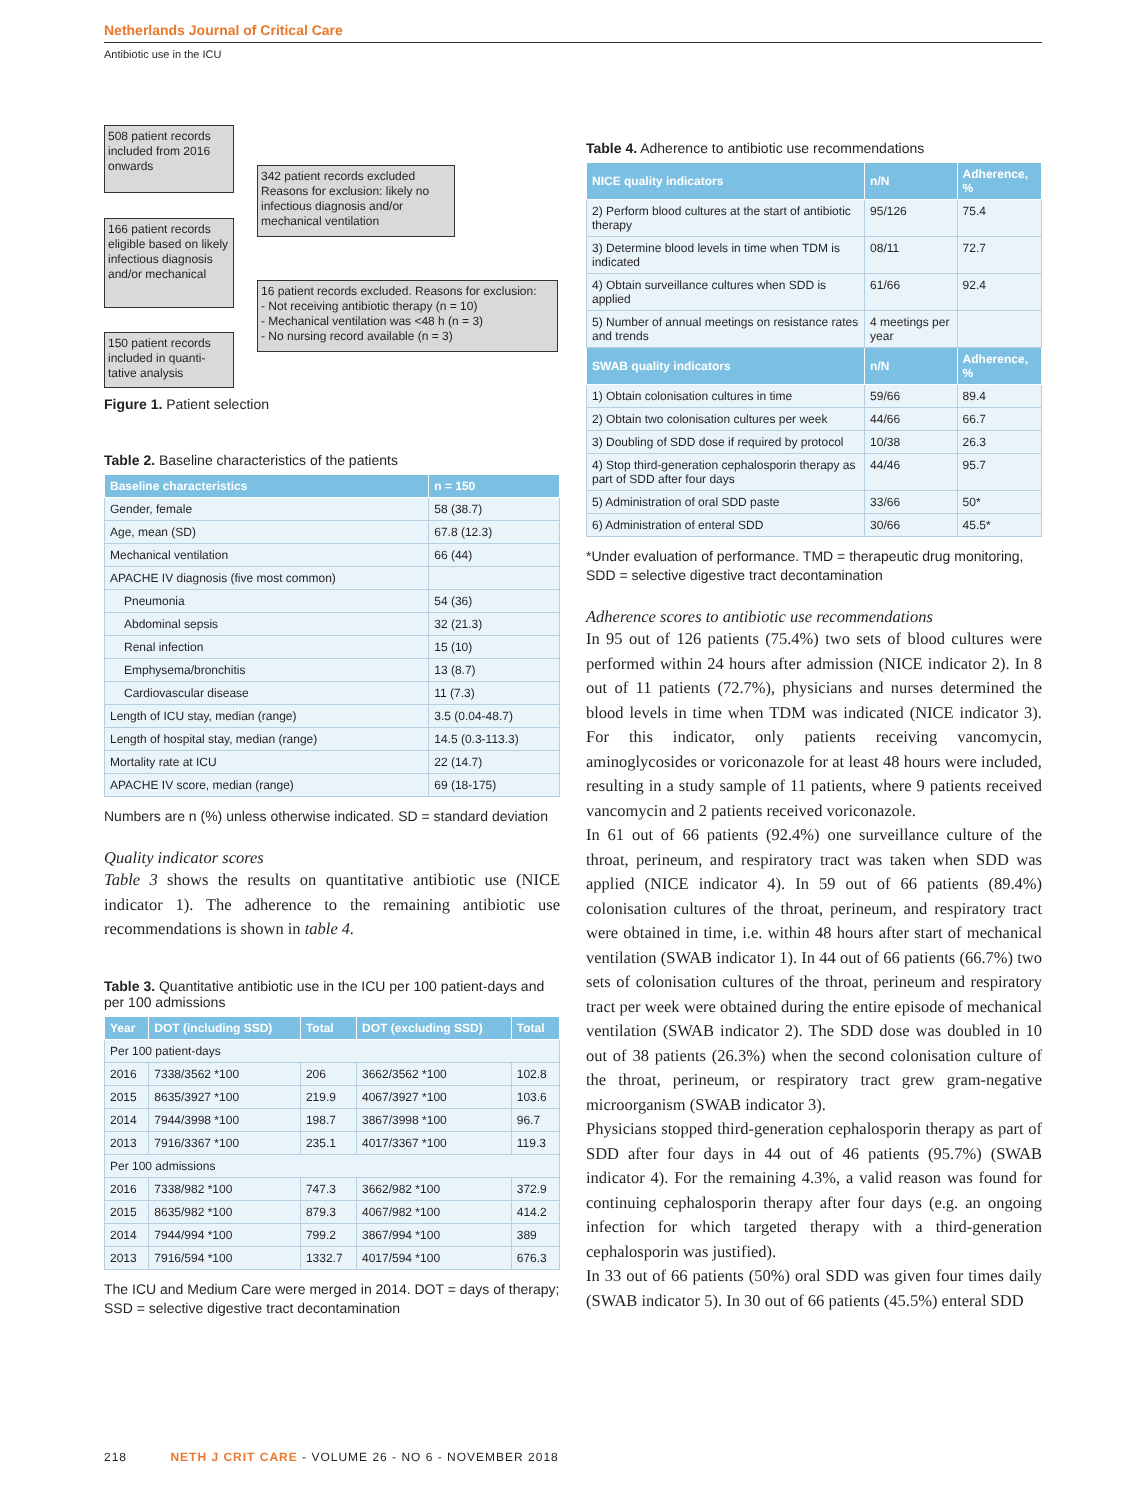Netherlands Journal of Critical Care
Antibiotic use in the ICU
508 patient records included from 2016 onwards
342 patient records excluded Reasons for exclusion: likely no infectious diagnosis and/or mechanical ventilation
166 patient records eligible based on likely infectious diagnosis and/or mechanical
16 patient records excluded. Reasons for exclusion:
- Not receiving antibiotic therapy (n = 10)
- Mechanical ventilation was <48 h (n = 3)
- No nursing record available (n = 3)
150 patient records included in quanti-tative analysis
Figure 1. Patient selection
Table 2. Baseline characteristics of the patients
| Baseline characteristics | n = 150 |
| --- | --- |
| Gender, female | 58 (38.7) |
| Age, mean (SD) | 67.8 (12.3) |
| Mechanical ventilation | 66 (44) |
| APACHE IV diagnosis (five most common) | |
| Pneumonia | 54 (36) |
| Abdominal sepsis | 32 (21.3) |
| Renal infection | 15 (10) |
| Emphysema/bronchitis | 13 (8.7) |
| Cardiovascular disease | 11 (7.3) |
| Length of ICU stay, median (range) | 3.5 (0.04-48.7) |
| Length of hospital stay, median (range) | 14.5 (0.3-113.3) |
| Mortality rate at ICU | 22 (14.7) |
| APACHE IV score, median (range) | 69 (18-175) |
Numbers are n (%) unless otherwise indicated. SD = standard deviation
Quality indicator scores
Table 3 shows the results on quantitative antibiotic use (NICE indicator 1). The adherence to the remaining antibiotic use recommendations is shown in table 4.
Table 3. Quantitative antibiotic use in the ICU per 100 patient-days and per 100 admissions
| Year | DOT (including SSD) | Total | DOT (excluding SSD) | Total |
| --- | --- | --- | --- | --- |
| Per 100 patient-days | | | | |
| 2016 | 7338/3562 *100 | 206 | 3662/3562 *100 | 102.8 |
| 2015 | 8635/3927 *100 | 219.9 | 4067/3927 *100 | 103.6 |
| 2014 | 7944/3998 *100 | 198.7 | 3867/3998 *100 | 96.7 |
| 2013 | 7916/3367 *100 | 235.1 | 4017/3367 *100 | 119.3 |
| Per 100 admissions | | | | |
| 2016 | 7338/982 *100 | 747.3 | 3662/982 *100 | 372.9 |
| 2015 | 8635/982 *100 | 879.3 | 4067/982 *100 | 414.2 |
| 2014 | 7944/994 *100 | 799.2 | 3867/994 *100 | 389 |
| 2013 | 7916/594 *100 | 1332.7 | 4017/594 *100 | 676.3 |
The ICU and Medium Care were merged in 2014. DOT = days of therapy; SSD = selective digestive tract decontamination
Table 4. Adherence to antibiotic use recommendations
| NICE quality indicators | n/N | Adherence, % |
| --- | --- | --- |
| 2) Perform blood cultures at the start of antibiotic therapy | 95/126 | 75.4 |
| 3) Determine blood levels in time when TDM is indicated | 08/11 | 72.7 |
| 4) Obtain surveillance cultures when SDD is applied | 61/66 | 92.4 |
| 5) Number of annual meetings on resistance rates and trends | 4 meetings per year | |
| SWAB quality indicators | n/N | Adherence, % |
| 1) Obtain colonisation cultures in time | 59/66 | 89.4 |
| 2) Obtain two colonisation cultures per week | 44/66 | 66.7 |
| 3) Doubling of SDD dose if required by protocol | 10/38 | 26.3 |
| 4) Stop third-generation cephalosporin therapy as part of SDD after four days | 44/46 | 95.7 |
| 5) Administration of oral SDD paste | 33/66 | 50* |
| 6) Administration of enteral SDD | 30/66 | 45.5* |
*Under evaluation of performance. TMD = therapeutic drug monitoring, SDD = selective digestive tract decontamination
Adherence scores to antibiotic use recommendations
In 95 out of 126 patients (75.4%) two sets of blood cultures were performed within 24 hours after admission (NICE indicator 2). In 8 out of 11 patients (72.7%), physicians and nurses determined the blood levels in time when TDM was indicated (NICE indicator 3). For this indicator, only patients receiving vancomycin, aminoglycosides or voriconazole for at least 48 hours were included, resulting in a study sample of 11 patients, where 9 patients received vancomycin and 2 patients received voriconazole.
In 61 out of 66 patients (92.4%) one surveillance culture of the throat, perineum, and respiratory tract was taken when SDD was applied (NICE indicator 4). In 59 out of 66 patients (89.4%) colonisation cultures of the throat, perineum, and respiratory tract were obtained in time, i.e. within 48 hours after start of mechanical ventilation (SWAB indicator 1). In 44 out of 66 patients (66.7%) two sets of colonisation cultures of the throat, perineum and respiratory tract per week were obtained during the entire episode of mechanical ventilation (SWAB indicator 2). The SDD dose was doubled in 10 out of 38 patients (26.3%) when the second colonisation culture of the throat, perineum, or respiratory tract grew gram-negative microorganism (SWAB indicator 3).
Physicians stopped third-generation cephalosporin therapy as part of SDD after four days in 44 out of 46 patients (95.7%) (SWAB indicator 4). For the remaining 4.3%, a valid reason was found for continuing cephalosporin therapy after four days (e.g. an ongoing infection for which targeted therapy with a third-generation cephalosporin was justified).
In 33 out of 66 patients (50%) oral SDD was given four times daily (SWAB indicator 5). In 30 out of 66 patients (45.5%) enteral SDD
218 NETH J CRIT CARE - VOLUME 26 - NO 6 - NOVEMBER 2018